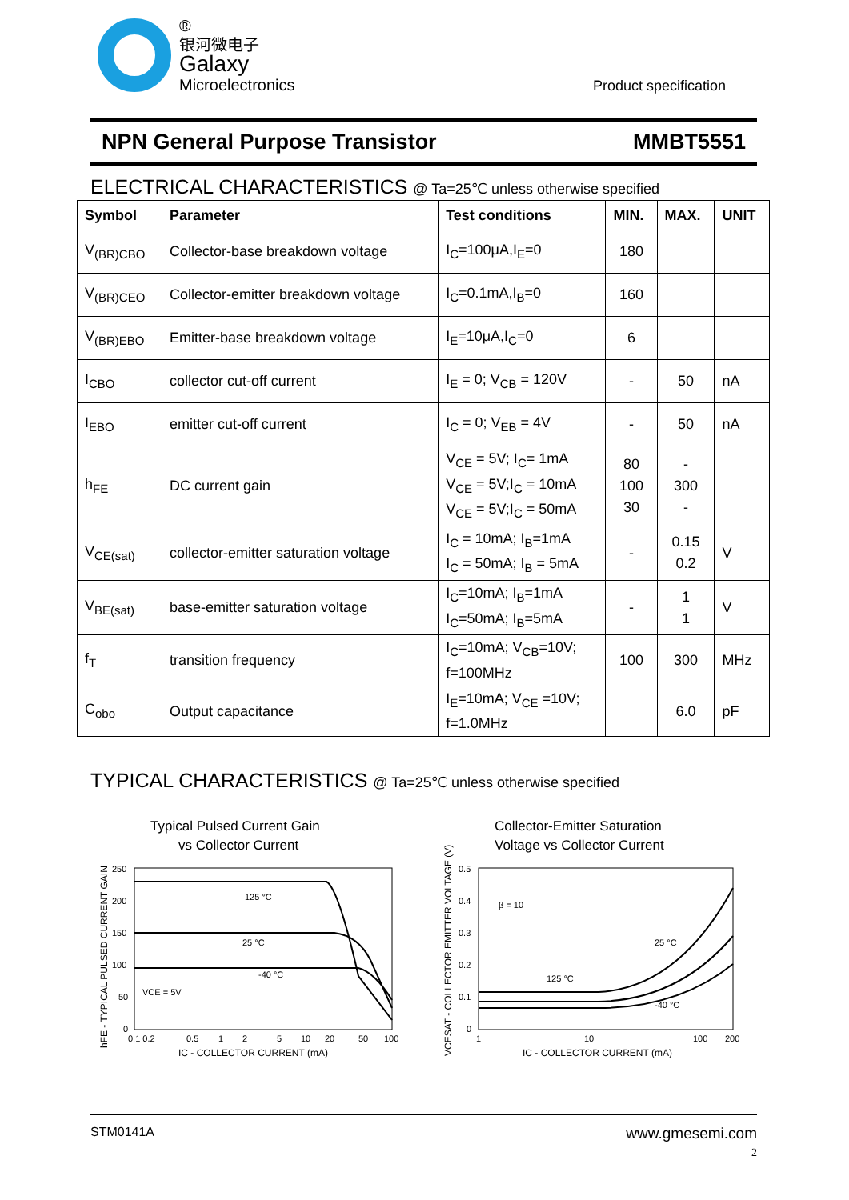®
银河微电子
Galaxy
Microelectronics
Product specification
NPN General Purpose Transistor MMBT5551
ELECTRICAL CHARACTERISTICS @ Ta=25℃ unless otherwise specified
| Symbol | Parameter | Test conditions | MIN. | MAX. | UNIT |
| --- | --- | --- | --- | --- | --- |
| V<sub>(BR)CBO</sub> | Collector-base breakdown voltage | I<sub>C</sub>=100μA,I<sub>E</sub>=0 | 180 | | |
| V<sub>(BR)CEO</sub> | Collector-emitter breakdown voltage | I<sub>C</sub>=0.1mA,I<sub>B</sub>=0 | 160 | | |
| V<sub>(BR)EBO</sub> | Emitter-base breakdown voltage | I<sub>E</sub>=10μA,I<sub>C</sub>=0 | 6 | | |
| I<sub>CBO</sub> | collector cut-off current | I<sub>E</sub> = 0; V<sub>CB</sub> = 120V | - | 50 | nA |
| I<sub>EBO</sub> | emitter cut-off current | I<sub>C</sub> = 0; V<sub>EB</sub> = 4V | - | 50 | nA |
| h<sub>FE</sub> | DC current gain | V<sub>CE</sub> = 5V; I<sub>C</sub>= 1mA V<sub>CE</sub> = 5V;I<sub>C</sub> = 10mA V<sub>CE</sub> = 5V;I<sub>C</sub> = 50mA | 80 100 30 | - 300 - | |
| V<sub>CE(sat)</sub> | collector-emitter saturation voltage | I<sub>C</sub> = 10mA; I<sub>B</sub>=1mA I<sub>C</sub> = 50mA; I<sub>B</sub> = 5mA | - | 0.15 0.2 | V |
| V<sub>BE(sat)</sub> | base-emitter saturation voltage | I<sub>C</sub>=10mA; I<sub>B</sub>=1mA I<sub>C</sub>=50mA; I<sub>B</sub>=5mA | - | 1 1 | V |
| f<sub>T</sub> | transition frequency | I<sub>C</sub>=10mA; V<sub>CB</sub>=10V; f=100MHz | 100 | 300 | MHz |
| C<sub>obo</sub> | Output capacitance | I<sub>E</sub>=10mA; V<sub>CE</sub> =10V; f=1.0MHz | | 6.0 | pF |
TYPICAL CHARACTERISTICS @ Ta=25℃ unless otherwise specified
Typical Pulsed Current Gain
vs Collector Current
125 °C
25 °C
-40 °C
VCE = 5V
250
200
150
100
50
0
0.1 0.2
0.5
1
2
5
10
20
50
100
IC - COLLECTOR CURRENT (mA)
hFE - TYPICAL PULSED CURRENT GAIN
Collector-Emitter Saturation
Voltage vs Collector Current
β = 10
25 °C
125 °C
-40 °C
0.5
0.4
0.3
0.2
0.1
0
1
10
100
200
IC - COLLECTOR CURRENT (mA)
VCESAT - COLLECTOR EMITTER VOLTAGE (V)
STM0141A www.gmesemi.com
2